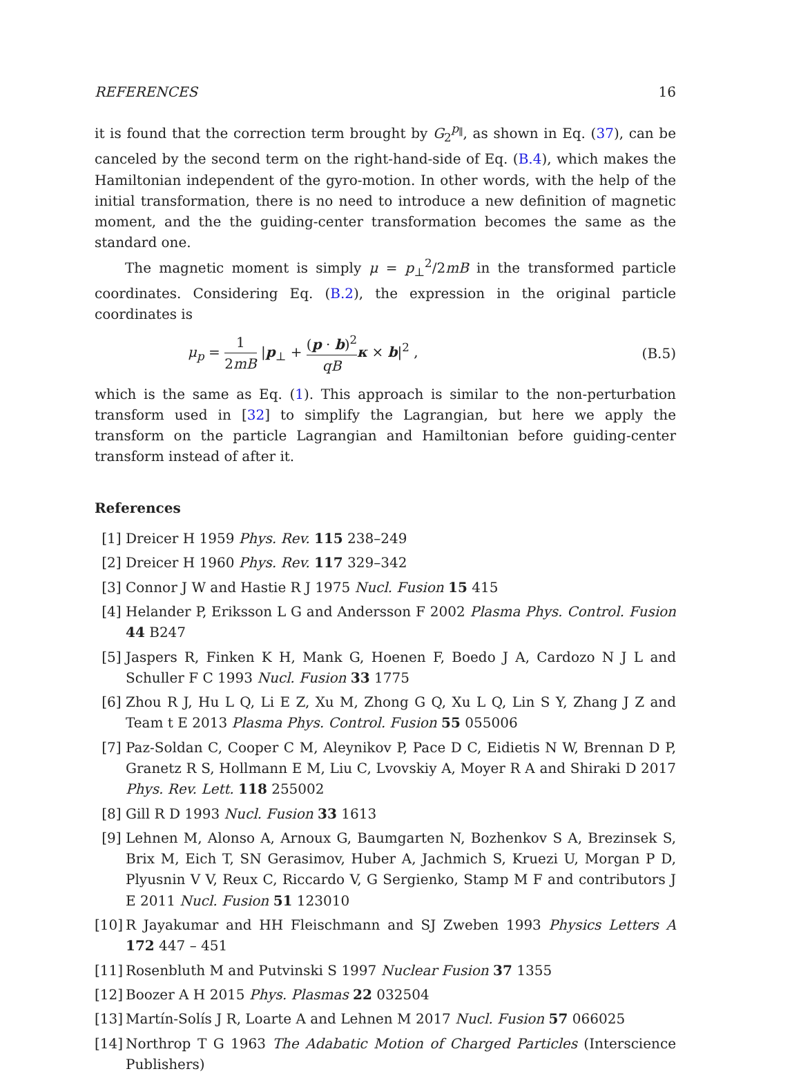REFERENCES 16
it is found that the correction term brought by G<sub>2</sub><sup>p<sub>∥</sub></sup>, as shown in Eq. (37), can be canceled by the second term on the right-hand-side of Eq. (B.4), which makes the Hamiltonian independent of the gyro-motion. In other words, with the help of the initial transformation, there is no need to introduce a new definition of magnetic moment, and the the guiding-center transformation becomes the same as the standard one.
The magnetic moment is simply μ = p<sub>⊥</sub><sup>2</sup>/2mB in the transformed particle coordinates. Considering Eq. (B.2), the expression in the original particle coordinates is
μ<sub>p</sub> = 1 2mB |p<sub>⊥</sub> + (p · b)<sup>2</sup> qB κ × b|<sup>2</sup> , (B.5)
which is the same as Eq. (1). This approach is similar to the non-perturbation transform used in [32] to simplify the Lagrangian, but here we apply the transform on the particle Lagrangian and Hamiltonian before guiding-center transform instead of after it.
References
[1] Dreicer H 1959 Phys. Rev. 115 238–249
[2] Dreicer H 1960 Phys. Rev. 117 329–342
[3] Connor J W and Hastie R J 1975 Nucl. Fusion 15 415
[4] Helander P, Eriksson L G and Andersson F 2002 Plasma Phys. Control. Fusion 44 B247
[5] Jaspers R, Finken K H, Mank G, Hoenen F, Boedo J A, Cardozo N J L and Schuller F C 1993 Nucl. Fusion 33 1775
[6] Zhou R J, Hu L Q, Li E Z, Xu M, Zhong G Q, Xu L Q, Lin S Y, Zhang J Z and Team t E 2013 Plasma Phys. Control. Fusion 55 055006
[7] Paz-Soldan C, Cooper C M, Aleynikov P, Pace D C, Eidietis N W, Brennan D P, Granetz R S, Hollmann E M, Liu C, Lvovskiy A, Moyer R A and Shiraki D 2017 Phys. Rev. Lett. 118 255002
[8] Gill R D 1993 Nucl. Fusion 33 1613
[9] Lehnen M, Alonso A, Arnoux G, Baumgarten N, Bozhenkov S A, Brezinsek S, Brix M, Eich T, SN Gerasimov, Huber A, Jachmich S, Kruezi U, Morgan P D, Plyusnin V V, Reux C, Riccardo V, G Sergienko, Stamp M F and contributors J E 2011 Nucl. Fusion 51 123010
[10] R Jayakumar and HH Fleischmann and SJ Zweben 1993 Physics Letters A 172 447 – 451
[11] Rosenbluth M and Putvinski S 1997 Nuclear Fusion 37 1355
[12] Boozer A H 2015 Phys. Plasmas 22 032504
[13] Martín-Solís J R, Loarte A and Lehnen M 2017 Nucl. Fusion 57 066025
[14] Northrop T G 1963 The Adabatic Motion of Charged Particles (Interscience Publishers)